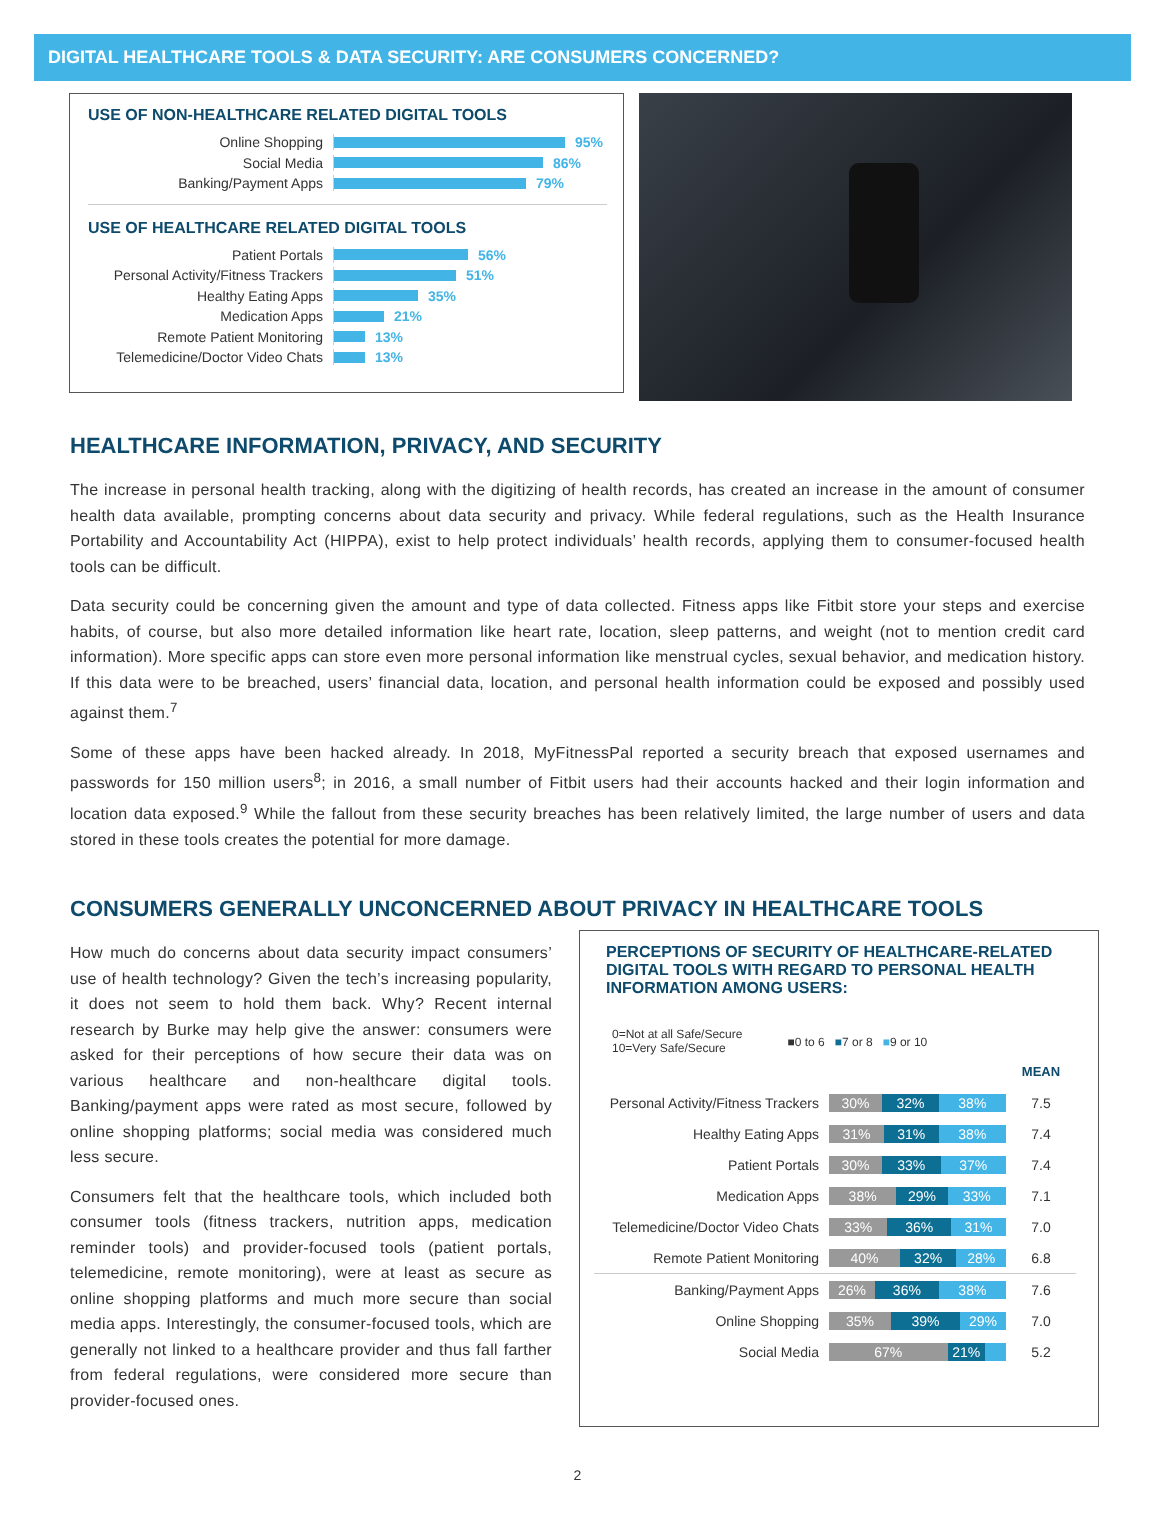DIGITAL HEALTHCARE TOOLS & DATA SECURITY: ARE CONSUMERS CONCERNED?
USE OF NON-HEALTHCARE RELATED DIGITAL TOOLS
Online Shopping 95%
Social Media 86%
Banking/Payment Apps 79%
USE OF HEALTHCARE RELATED DIGITAL TOOLS
Patient Portals 56%
Personal Activity/Fitness Trackers 51%
Healthy Eating Apps 35%
Medication Apps 21%
Remote Patient Monitoring 13%
Telemedicine/Doctor Video Chats 13%
HEALTHCARE INFORMATION, PRIVACY, AND SECURITY
The increase in personal health tracking, along with the digitizing of health records, has created an increase in the amount of consumer health data available, prompting concerns about data security and privacy. While federal regulations, such as the Health Insurance Portability and Accountability Act (HIPPA), exist to help protect individuals’ health records, applying them to consumer-focused health tools can be difficult.
Data security could be concerning given the amount and type of data collected. Fitness apps like Fitbit store your steps and exercise habits, of course, but also more detailed information like heart rate, location, sleep patterns, and weight (not to mention credit card information). More specific apps can store even more personal information like menstrual cycles, sexual behavior, and medication history. If this data were to be breached, users’ financial data, location, and personal health information could be exposed and possibly used against them.<sup>7</sup>
Some of these apps have been hacked already. In 2018, MyFitnessPal reported a security breach that exposed usernames and passwords for 150 million users<sup>8</sup>; in 2016, a small number of Fitbit users had their accounts hacked and their login information and location data exposed.<sup>9</sup> While the fallout from these security breaches has been relatively limited, the large number of users and data stored in these tools creates the potential for more damage.
CONSUMERS GENERALLY UNCONCERNED ABOUT PRIVACY IN HEALTHCARE TOOLS
How much do concerns about data security impact consumers’ use of health technology? Given the tech’s increasing popularity, it does not seem to hold them back. Why? Recent internal research by Burke may help give the answer: consumers were asked for their perceptions of how secure their data was on various healthcare and non-healthcare digital tools. Banking/payment apps were rated as most secure, followed by online shopping platforms; social media was considered much less secure.
Consumers felt that the healthcare tools, which included both consumer tools (fitness trackers, nutrition apps, medication reminder tools) and provider-focused tools (patient portals, telemedicine, remote monitoring), were at least as secure as online shopping platforms and much more secure than social media apps. Interestingly, the consumer-focused tools, which are generally not linked to a healthcare provider and thus fall farther from federal regulations, were considered more secure than provider-focused ones.
PERCEPTIONS OF SECURITY OF HEALTHCARE-RELATED DIGITAL TOOLS WITH REGARD TO PERSONAL HEALTH INFORMATION AMONG USERS:
0=Not at all Safe/Secure
10=Very Safe/Secure ■0 to 6 ■7 or 8 ■9 or 10
| | | MEAN |
| --- | --- | --- |
| Personal Activity/Fitness Trackers | 30% 32% 38% | 7.5 |
| Healthy Eating Apps | 31% 31% 38% | 7.4 |
| Patient Portals | 30% 33% 37% | 7.4 |
| Medication Apps | 38% 29% 33% | 7.1 |
| Telemedicine/Doctor Video Chats | 33% 36% 31% | 7.0 |
| Remote Patient Monitoring | 40% 32% 28% | 6.8 |
| Banking/Payment Apps | 26% 36% 38% | 7.6 |
| Online Shopping | 35% 39% 29% | 7.0 |
| Social Media | 67% 21% | 5.2 |
2